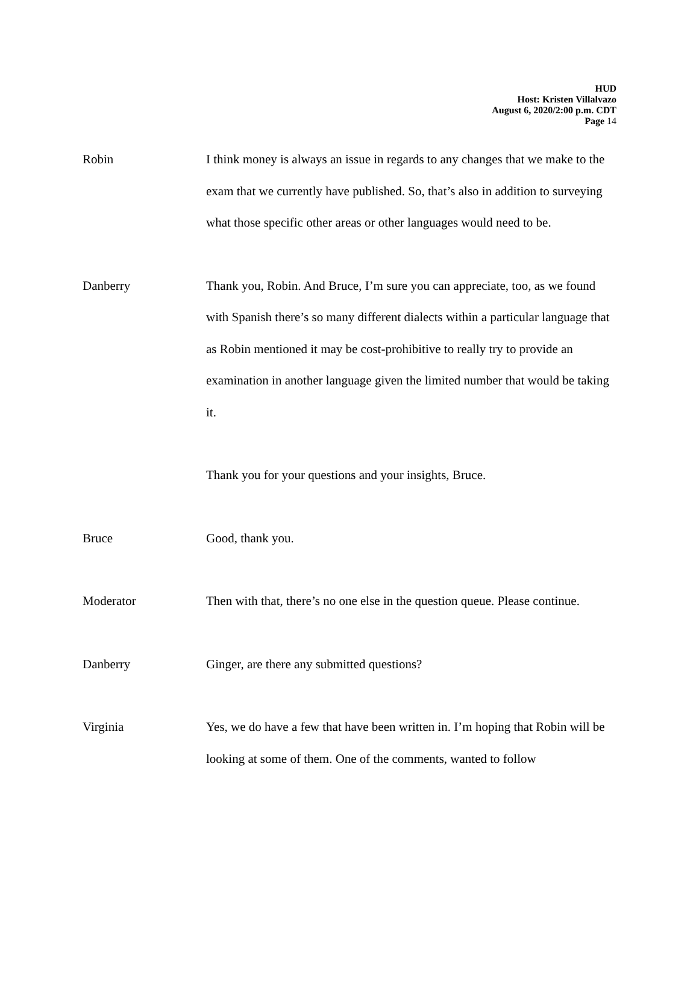HUD
Host: Kristen Villalvazo
August 6, 2020/2:00 p.m. CDT
Page 14
Robin I think money is always an issue in regards to any changes that we make to the exam that we currently have published. So, that’s also in addition to surveying what those specific other areas or other languages would need to be.
Danberry Thank you, Robin. And Bruce, I’m sure you can appreciate, too, as we found with Spanish there’s so many different dialects within a particular language that as Robin mentioned it may be cost-prohibitive to really try to provide an examination in another language given the limited number that would be taking it.
Thank you for your questions and your insights, Bruce.
Bruce Good, thank you.
Moderator Then with that, there’s no one else in the question queue. Please continue.
Danberry Ginger, are there any submitted questions?
Virginia Yes, we do have a few that have been written in. I’m hoping that Robin will be looking at some of them. One of the comments, wanted to follow